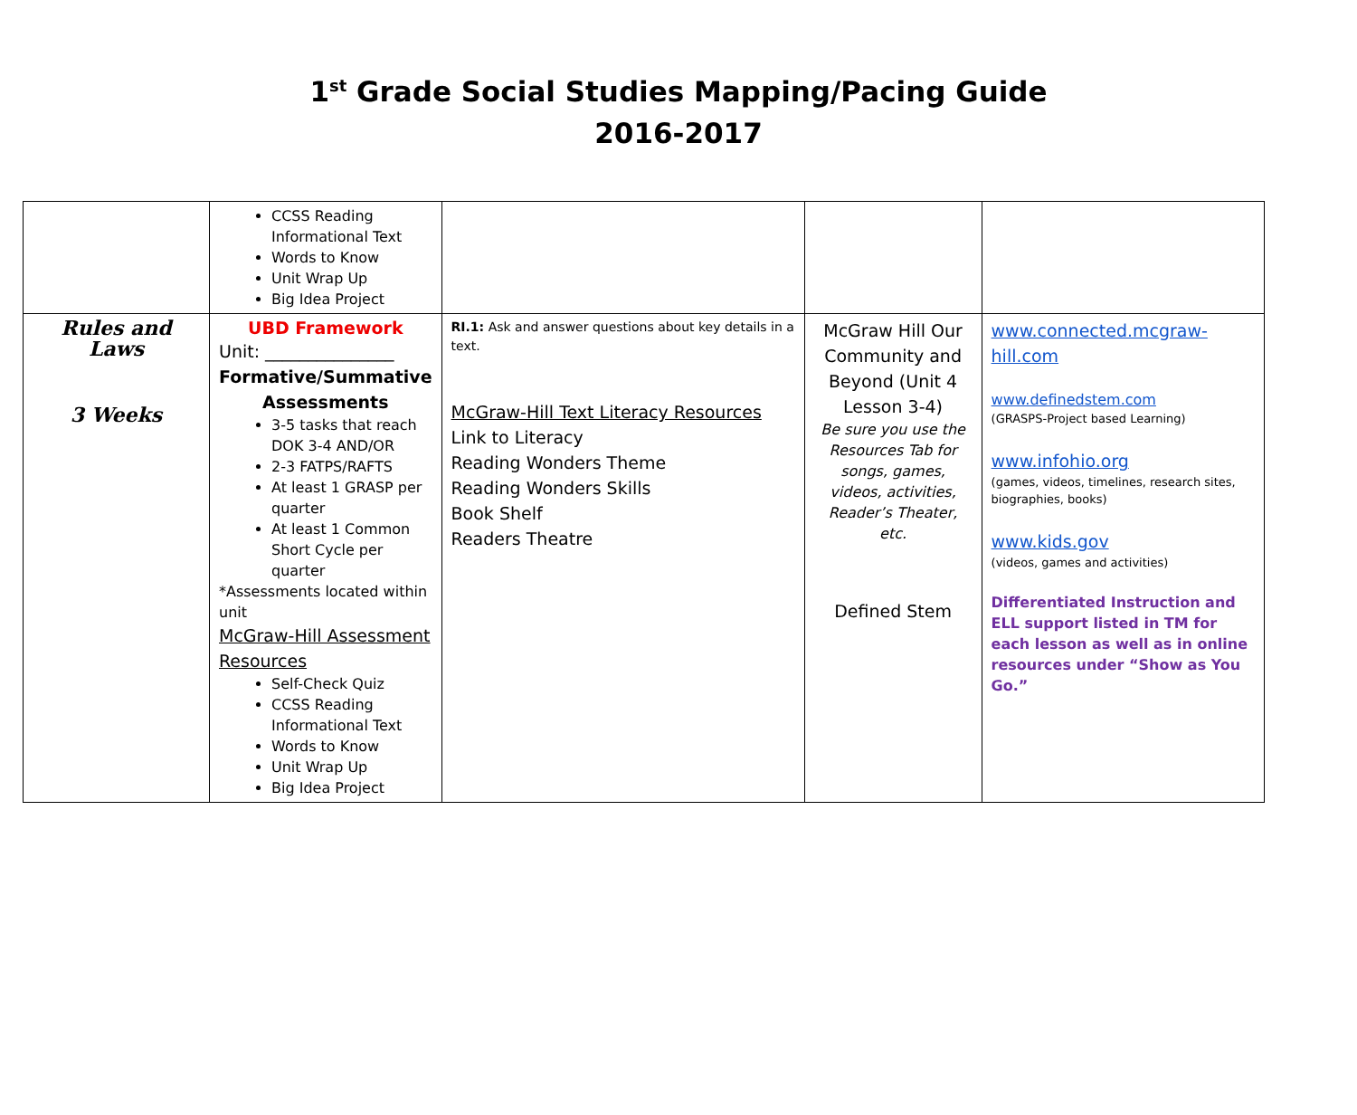1<sup>st</sup> Grade Social Studies Mapping/Pacing Guide
2016-2017
| | CCSS Reading Informational Text Words to Know Unit Wrap Up Big Idea Project | | | |
| Rules and Laws 3 Weeks | UBD Framework Unit: _______________ Formative/Summative Assessments 3-5 tasks that reach DOK 3-4 AND/OR 2-3 FATPS/RAFTS At least 1 GRASP per quarter At least 1 Common Short Cycle per quarter *Assessments located within unit McGraw-Hill Assessment Resources Self-Check Quiz CCSS Reading Informational Text Words to Know Unit Wrap Up Big Idea Project | RI.1: Ask and answer questions about key details in a text. McGraw-Hill Text Literacy Resources Link to Literacy Reading Wonders Theme Reading Wonders Skills Book Shelf Readers Theatre | McGraw Hill Our Community and Beyond (Unit 4 Lesson 3-4) Be sure you use the Resources Tab for songs, games, videos, activities, Reader’s Theater, etc. Defined Stem | www.connected.mcgraw-hill.com www.definedstem.com (GRASPS-Project based Learning) www.infohio.org (games, videos, timelines, research sites, biographies, books) www.kids.gov (videos, games and activities) Differentiated Instruction and ELL support listed in TM for each lesson as well as in online resources under “Show as You Go.” |